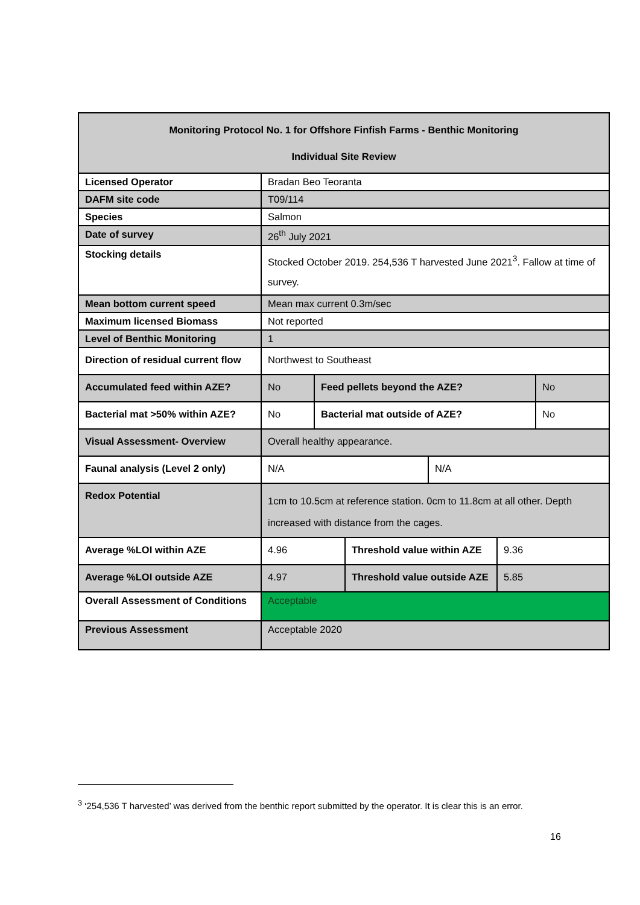| Monitoring Protocol No. 1 for Offshore Finfish Farms - Benthic Monitoring Individual Site Review | | | | | | |
| --- | --- | --- | --- | --- | --- | --- |
| Licensed Operator | Bradan Beo Teoranta | | | | | |
| DAFM site code | T09/114 | | | | | |
| Species | Salmon | | | | | |
| Date of survey | 26<sup>th</sup> July 2021 | | | | | |
| Stocking details | Stocked October 2019. 254,536 T harvested June 2021<sup>3</sup>. Fallow at time of survey. | | | | | |
| Mean bottom current speed | Mean max current 0.3m/sec | | | | | |
| Maximum licensed Biomass | Not reported | | | | | |
| Level of Benthic Monitoring | 1 | | | | | |
| Direction of residual current flow | Northwest to Southeast | | | | | |
| Accumulated feed within AZE? | No | Feed pellets beyond the AZE? | | | | No |
| Bacterial mat >50% within AZE? | No | Bacterial mat outside of AZE? | | | | No |
| Visual Assessment- Overview | Overall healthy appearance. | | | | | |
| Faunal analysis (Level 2 only) | N/A | | | N/A | | |
| Redox Potential | 1cm to 10.5cm at reference station. 0cm to 11.8cm at all other. Depth increased with distance from the cages. | | | | | |
| Average %LOI within AZE | 4.96 | | Threshold value within AZE | | 9.36 | |
| Average %LOI outside AZE | 4.97 | | Threshold value outside AZE | | 5.85 | |
| Overall Assessment of Conditions | Acceptable | | | | | |
| Previous Assessment | Acceptable 2020 | | | | | |
<sup>3</sup> ‘254,536 T harvested’ was derived from the benthic report submitted by the operator. It is clear this is an error.
16